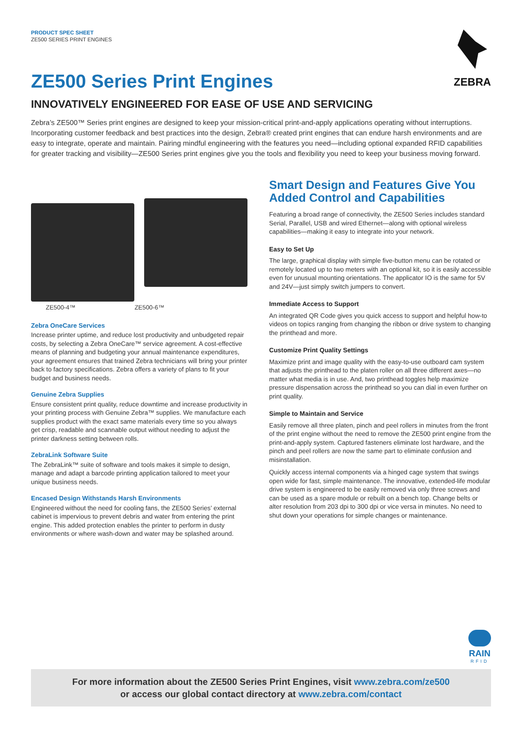ZEBRA
PRODUCT SPEC SHEET
ZE500 SERIES PRINT ENGINES
ZE500 Series Print Engines
INNOVATIVELY ENGINEERED FOR EASE OF USE AND SERVICING
Zebra’s ZE500™ Series print engines are designed to keep your mission-critical print-and-apply applications operating without interruptions. Incorporating customer feedback and best practices into the design, Zebra® created print engines that can endure harsh environments and are easy to integrate, operate and maintain. Pairing mindful engineering with the features you need—including optional expanded RFID capabilities for greater tracking and visibility—ZE500 Series print engines give you the tools and flexibility you need to keep your business moving forward.
ZE500-4™ ZE500-6™
Zebra OneCare Services
Increase printer uptime, and reduce lost productivity and unbudgeted repair costs, by selecting a Zebra OneCare™ service agreement. A cost-effective means of planning and budgeting your annual maintenance expenditures, your agreement ensures that trained Zebra technicians will bring your printer back to factory specifications. Zebra offers a variety of plans to fit your budget and business needs.
Genuine Zebra Supplies
Ensure consistent print quality, reduce downtime and increase productivity in your printing process with Genuine Zebra™ supplies. We manufacture each supplies product with the exact same materials every time so you always get crisp, readable and scannable output without needing to adjust the printer darkness setting between rolls.
ZebraLink Software Suite
The ZebraLink™ suite of software and tools makes it simple to design, manage and adapt a barcode printing application tailored to meet your unique business needs.
Encased Design Withstands Harsh Environments
Engineered without the need for cooling fans, the ZE500 Series’ external cabinet is impervious to prevent debris and water from entering the print engine. This added protection enables the printer to perform in dusty environments or where wash-down and water may be splashed around.
Smart Design and Features Give You Added Control and Capabilities
Featuring a broad range of connectivity, the ZE500 Series includes standard Serial, Parallel, USB and wired Ethernet—along with optional wireless capabilities—making it easy to integrate into your network.
Easy to Set Up
The large, graphical display with simple five-button menu can be rotated or remotely located up to two meters with an optional kit, so it is easily accessible even for unusual mounting orientations. The applicator IO is the same for 5V and 24V—just simply switch jumpers to convert.
Immediate Access to Support
An integrated QR Code gives you quick access to support and helpful how-to videos on topics ranging from changing the ribbon or drive system to changing the printhead and more.
Customize Print Quality Settings
Maximize print and image quality with the easy-to-use outboard cam system that adjusts the printhead to the platen roller on all three different axes—no matter what media is in use. And, two printhead toggles help maximize pressure dispensation across the printhead so you can dial in even further on print quality.
Simple to Maintain and Service
Easily remove all three platen, pinch and peel rollers in minutes from the front of the print engine without the need to remove the ZE500 print engine from the print-and-apply system. Captured fasteners eliminate lost hardware, and the pinch and peel rollers are now the same part to eliminate confusion and misinstallation.
Quickly access internal components via a hinged cage system that swings open wide for fast, simple maintenance. The innovative, extended-life modular drive system is engineered to be easily removed via only three screws and can be used as a spare module or rebuilt on a bench top. Change belts or alter resolution from 203 dpi to 300 dpi or vice versa in minutes. No need to shut down your operations for simple changes or maintenance.
RAIN
RFID
For more information about the ZE500 Series Print Engines, visit www.zebra.com/ze500
or access our global contact directory at www.zebra.com/contact